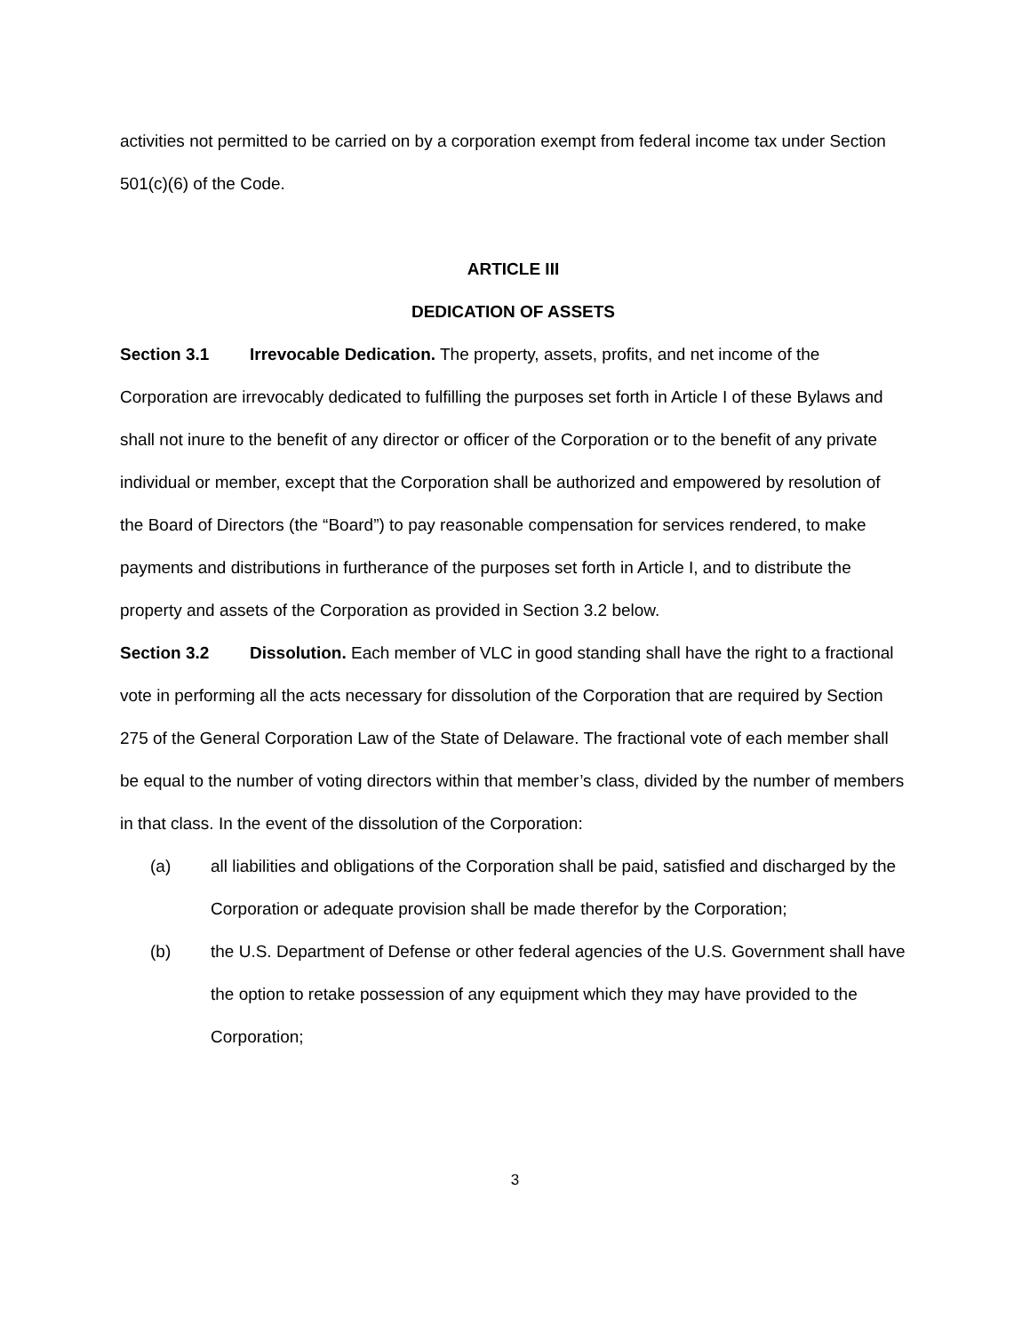activities not permitted to be carried on by a corporation exempt from federal income tax under Section 501(c)(6) of the Code.
ARTICLE III
DEDICATION OF ASSETS
Section 3.1 Irrevocable Dedication. The property, assets, profits, and net income of the Corporation are irrevocably dedicated to fulfilling the purposes set forth in Article I of these Bylaws and shall not inure to the benefit of any director or officer of the Corporation or to the benefit of any private individual or member, except that the Corporation shall be authorized and empowered by resolution of the Board of Directors (the “Board”) to pay reasonable compensation for services rendered, to make payments and distributions in furtherance of the purposes set forth in Article I, and to distribute the property and assets of the Corporation as provided in Section 3.2 below.
Section 3.2 Dissolution. Each member of VLC in good standing shall have the right to a fractional vote in performing all the acts necessary for dissolution of the Corporation that are required by Section 275 of the General Corporation Law of the State of Delaware. The fractional vote of each member shall be equal to the number of voting directors within that member’s class, divided by the number of members in that class. In the event of the dissolution of the Corporation:
(a) all liabilities and obligations of the Corporation shall be paid, satisfied and discharged by the Corporation or adequate provision shall be made therefor by the Corporation;
(b) the U.S. Department of Defense or other federal agencies of the U.S. Government shall have the option to retake possession of any equipment which they may have provided to the Corporation;
3